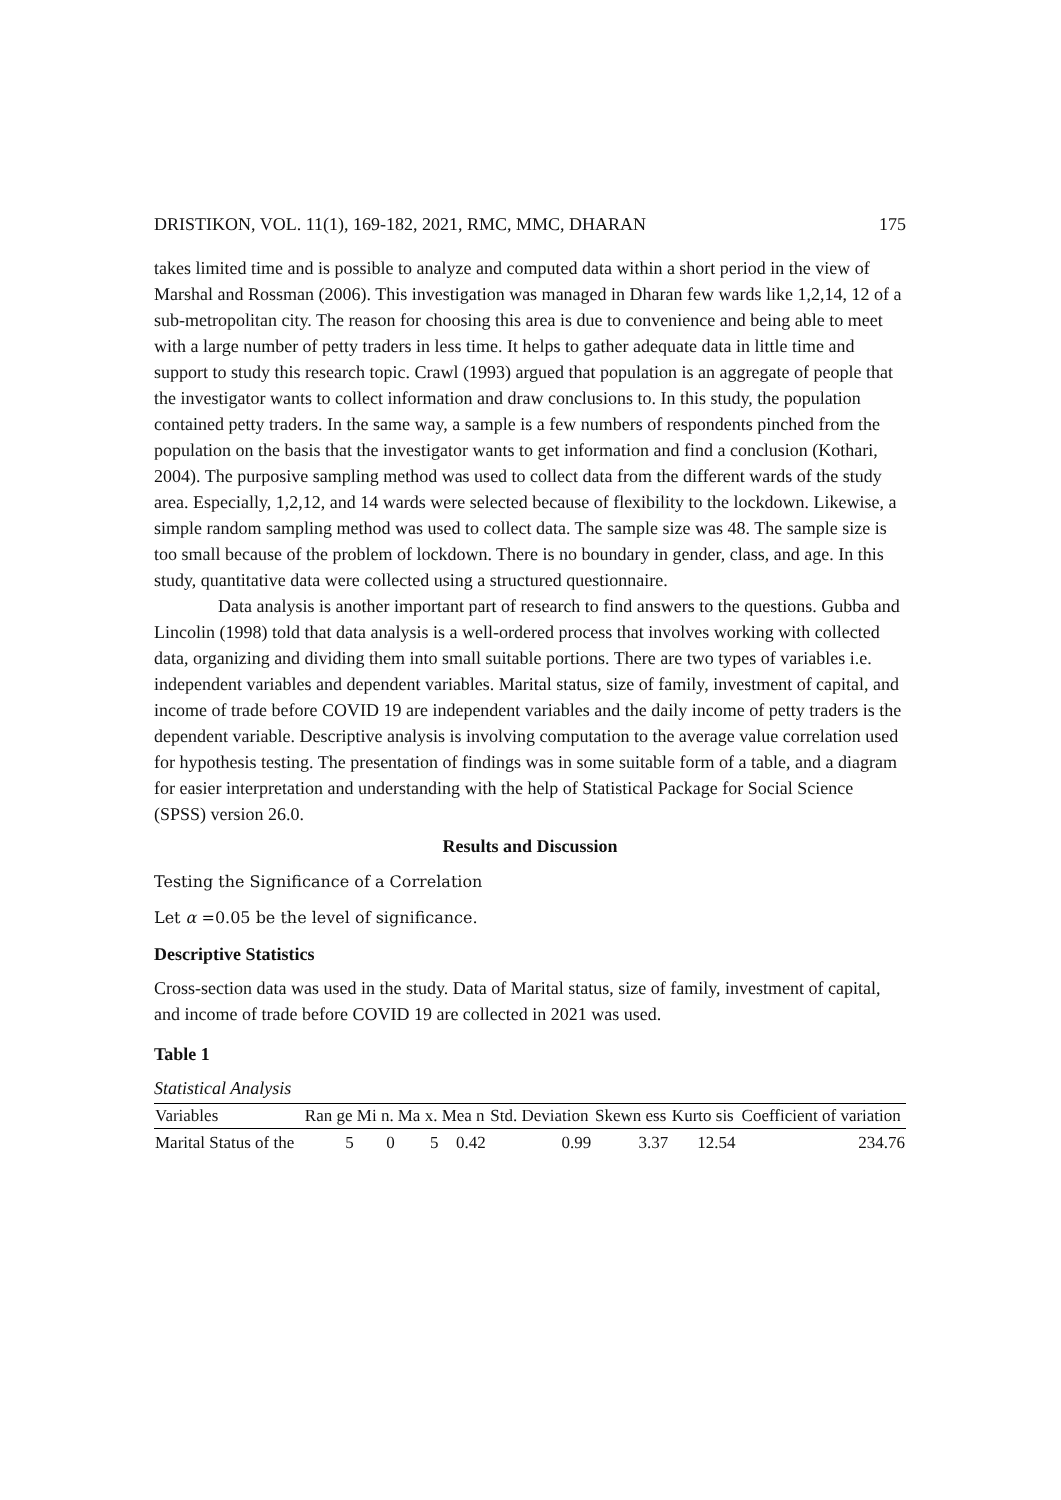DRISTIKON, VOL. 11(1), 169-182, 2021, RMC, MMC, DHARAN 175
takes limited time and is possible to analyze and computed data within a short period in the view of Marshal and Rossman (2006). This investigation was managed in Dharan few wards like 1,2,14, 12 of a sub-metropolitan city. The reason for choosing this area is due to convenience and being able to meet with a large number of petty traders in less time. It helps to gather adequate data in little time and support to study this research topic. Crawl (1993) argued that population is an aggregate of people that the investigator wants to collect information and draw conclusions to. In this study, the population contained petty traders. In the same way, a sample is a few numbers of respondents pinched from the population on the basis that the investigator wants to get information and find a conclusion (Kothari, 2004). The purposive sampling method was used to collect data from the different wards of the study area. Especially, 1,2,12, and 14 wards were selected because of flexibility to the lockdown. Likewise, a simple random sampling method was used to collect data. The sample size was 48. The sample size is too small because of the problem of lockdown. There is no boundary in gender, class, and age. In this study, quantitative data were collected using a structured questionnaire.
Data analysis is another important part of research to find answers to the questions. Gubba and Lincolin (1998) told that data analysis is a well-ordered process that involves working with collected data, organizing and dividing them into small suitable portions. There are two types of variables i.e. independent variables and dependent variables. Marital status, size of family, investment of capital, and income of trade before COVID 19 are independent variables and the daily income of petty traders is the dependent variable. Descriptive analysis is involving computation to the average value correlation used for hypothesis testing. The presentation of findings was in some suitable form of a table, and a diagram for easier interpretation and understanding with the help of Statistical Package for Social Science (SPSS) version 26.0.
Results and Discussion
Testing the Significance of a Correlation
Let α =0.05 be the level of significance.
Descriptive Statistics
Cross-section data was used in the study. Data of Marital status, size of family, investment of capital, and income of trade before COVID 19 are collected in 2021 was used.
Table 1
Statistical Analysis
| Variables | Ran ge | Mi n. | Ma x. | Mea n | Std. Deviation | Skewn ess | Kurto sis | Coefficient of variation |
| --- | --- | --- | --- | --- | --- | --- | --- | --- |
| Marital Status of the | 5 | 0 | 5 | 0.42 | 0.99 | 3.37 | 12.54 | 234.76 |